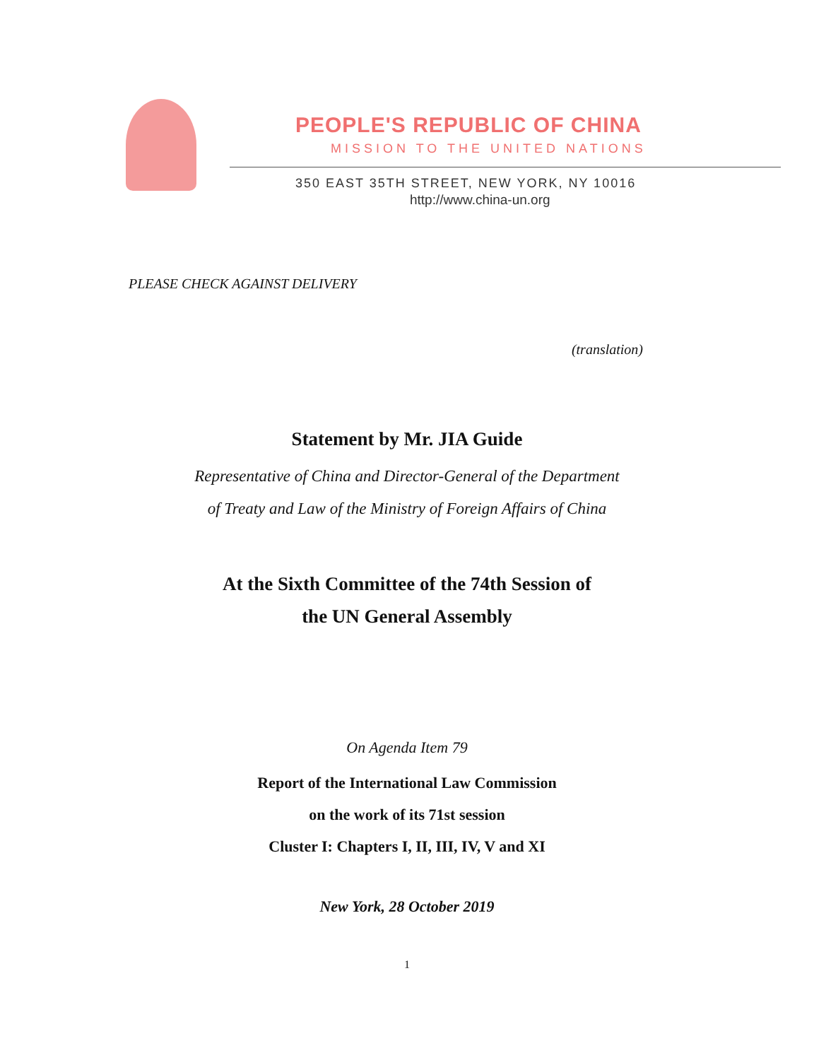PEOPLE'S REPUBLIC OF CHINA
MISSION TO THE UNITED NATIONS
350 EAST 35TH STREET, NEW YORK, NY 10016
http://www.china-un.org
PLEASE CHECK AGAINST DELIVERY
(translation)
Statement by Mr. JIA Guide
Representative of China and Director-General of the Department
of Treaty and Law of the Ministry of Foreign Affairs of China
At the Sixth Committee of the 74th Session of
the UN General Assembly
On Agenda Item 79
Report of the International Law Commission
on the work of its 71st session
Cluster I: Chapters I, II, III, IV, V and XI
New York, 28 October 2019
1